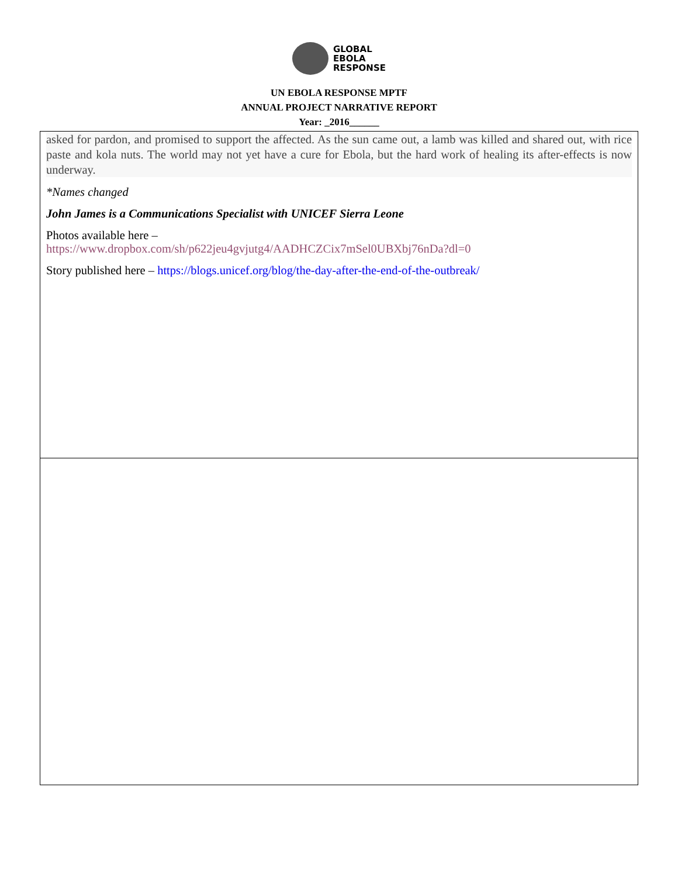GLOBAL
EBOLA
RESPONSE
UN EBOLA RESPONSE MPTF
ANNUAL PROJECT NARRATIVE REPORT
Year: _2016______
| asked for pardon, and promised to support the affected. As the sun came out, a lamb was killed and shared out, with rice paste and kola nuts. The world may not yet have a cure for Ebola, but the hard work of healing its after-effects is now underway. *Names changed John James is a Communications Specialist with UNICEF Sierra Leone Photos available here – https://www.dropbox.com/sh/p622jeu4gvjutg4/AADHCZCix7mSel0UBXbj76nDa?dl=0 Story published here – https://blogs.unicef.org/blog/the-day-after-the-end-of-the-outbreak/ |